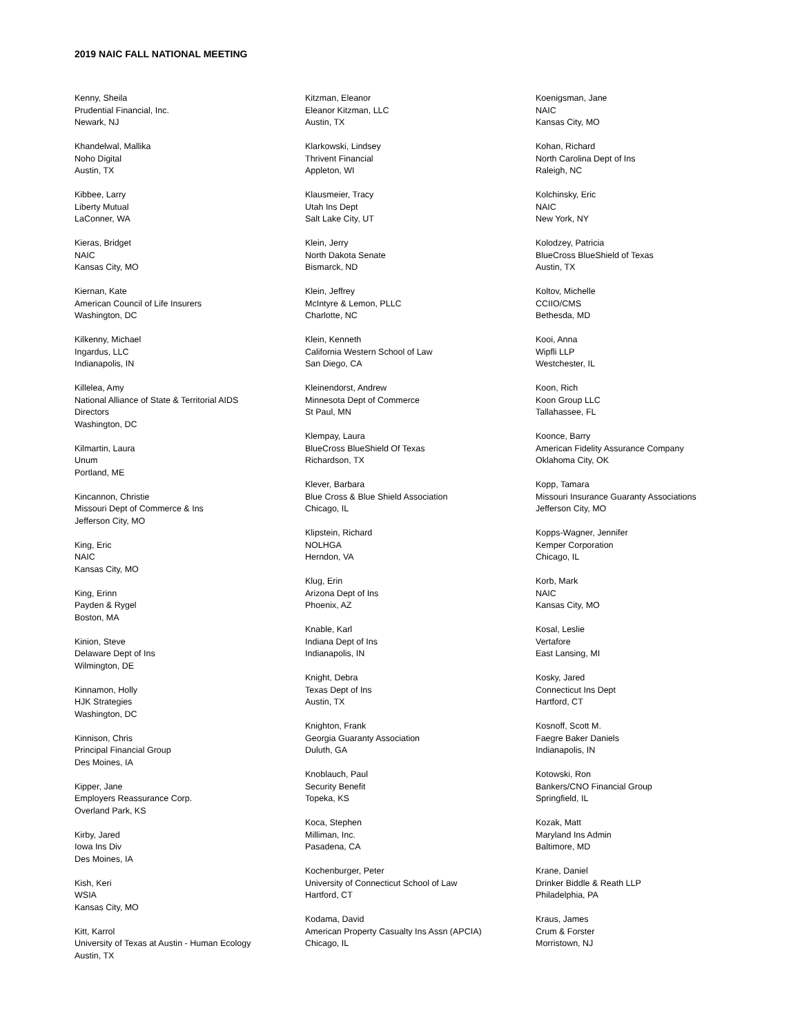2019 NAIC FALL NATIONAL MEETING
Kenny, Sheila
Prudential Financial, Inc.
Newark, NJ
Khandelwal, Mallika
Noho Digital
Austin, TX
Kibbee, Larry
Liberty Mutual
LaConner, WA
Kieras, Bridget
NAIC
Kansas City, MO
Kiernan, Kate
American Council of Life Insurers
Washington, DC
Kilkenny, Michael
Ingardus, LLC
Indianapolis, IN
Killelea, Amy
National Alliance of State & Territorial AIDS
Directors
Washington, DC
Kilmartin, Laura
Unum
Portland, ME
Kincannon, Christie
Missouri Dept of Commerce & Ins
Jefferson City, MO
King, Eric
NAIC
Kansas City, MO
King, Erinn
Payden & Rygel
Boston, MA
Kinion, Steve
Delaware Dept of Ins
Wilmington, DE
Kinnamon, Holly
HJK Strategies
Washington, DC
Kinnison, Chris
Principal Financial Group
Des Moines, IA
Kipper, Jane
Employers Reassurance Corp.
Overland Park, KS
Kirby, Jared
Iowa Ins Div
Des Moines, IA
Kish, Keri
WSIA
Kansas City, MO
Kitt, Karrol
University of Texas at Austin - Human Ecology
Austin, TX
Kitzman, Eleanor
Eleanor Kitzman, LLC
Austin, TX
Klarkowski, Lindsey
Thrivent Financial
Appleton, WI
Klausmeier, Tracy
Utah Ins Dept
Salt Lake City, UT
Klein, Jerry
North Dakota Senate
Bismarck, ND
Klein, Jeffrey
McIntyre & Lemon, PLLC
Charlotte, NC
Klein, Kenneth
California Western School of Law
San Diego, CA
Kleinendorst, Andrew
Minnesota Dept of Commerce
St Paul, MN
Klempay, Laura
BlueCross BlueShield Of Texas
Richardson, TX
Klever, Barbara
Blue Cross & Blue Shield Association
Chicago, IL
Klipstein, Richard
NOLHGA
Herndon, VA
Klug, Erin
Arizona Dept of Ins
Phoenix, AZ
Knable, Karl
Indiana Dept of Ins
Indianapolis, IN
Knight, Debra
Texas Dept of Ins
Austin, TX
Knighton, Frank
Georgia Guaranty Association
Duluth, GA
Knoblauch, Paul
Security Benefit
Topeka, KS
Koca, Stephen
Milliman, Inc.
Pasadena, CA
Kochenburger, Peter
University of Connecticut School of Law
Hartford, CT
Kodama, David
American Property Casualty Ins Assn (APCIA)
Chicago, IL
Koenigsman, Jane
NAIC
Kansas City, MO
Kohan, Richard
North Carolina Dept of Ins
Raleigh, NC
Kolchinsky, Eric
NAIC
New York, NY
Kolodzey, Patricia
BlueCross BlueShield of Texas
Austin, TX
Koltov, Michelle
CCIIO/CMS
Bethesda, MD
Kooi, Anna
Wipfli LLP
Westchester, IL
Koon, Rich
Koon Group LLC
Tallahassee, FL
Koonce, Barry
American Fidelity Assurance Company
Oklahoma City, OK
Kopp, Tamara
Missouri Insurance Guaranty Associations
Jefferson City, MO
Kopps-Wagner, Jennifer
Kemper Corporation
Chicago, IL
Korb, Mark
NAIC
Kansas City, MO
Kosal, Leslie
Vertafore
East Lansing, MI
Kosky, Jared
Connecticut Ins Dept
Hartford, CT
Kosnoff, Scott M.
Faegre Baker Daniels
Indianapolis, IN
Kotowski, Ron
Bankers/CNO Financial Group
Springfield, IL
Kozak, Matt
Maryland Ins Admin
Baltimore, MD
Krane, Daniel
Drinker Biddle & Reath LLP
Philadelphia, PA
Kraus, James
Crum & Forster
Morristown, NJ